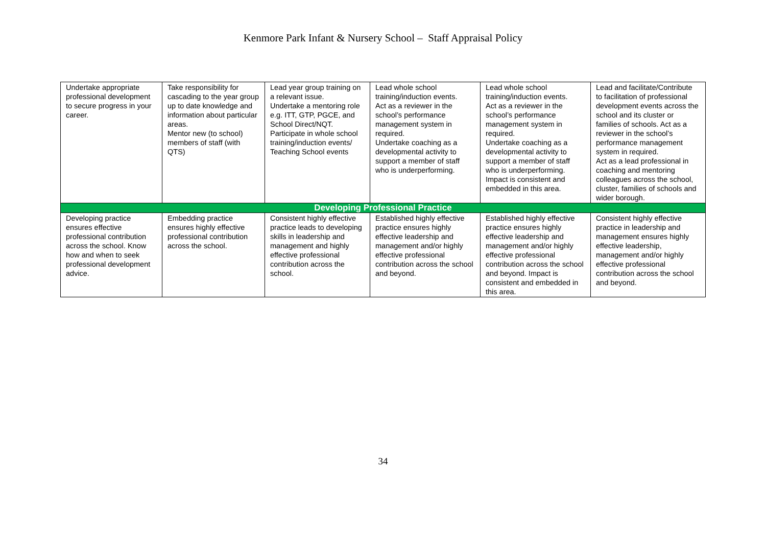Kenmore Park Infant & Nursery School – Staff Appraisal Policy
| Undertake appropriate professional development to secure progress in your career. | Take responsibility for cascading to the year group up to date knowledge and information about particular areas. Mentor new (to school) members of staff (with QTS) | Lead year group training on a relevant issue. Undertake a mentoring role e.g. ITT, GTP, PGCE, and School Direct/NQT. Participate in whole school training/induction events/ Teaching School events | Lead whole school training/induction events. Act as a reviewer in the school’s performance management system in required. Undertake coaching as a developmental activity to support a member of staff who is underperforming. | Lead whole school training/induction events. Act as a reviewer in the school’s performance management system in required. Undertake coaching as a developmental activity to support a member of staff who is underperforming. Impact is consistent and embedded in this area. | Lead and facilitate/Contribute to facilitation of professional development events across the school and its cluster or families of schools. Act as a reviewer in the school’s performance management system in required. Act as a lead professional in coaching and mentoring colleagues across the school, cluster, families of schools and wider borough. |
| Developing Professional Practice | | | | | |
| Developing practice ensures effective professional contribution across the school. Know how and when to seek professional development advice. | Embedding practice ensures highly effective professional contribution across the school. | Consistent highly effective practice leads to developing skills in leadership and management and highly effective professional contribution across the school. | Established highly effective practice ensures highly effective leadership and management and/or highly effective professional contribution across the school and beyond. | Established highly effective practice ensures highly effective leadership and management and/or highly effective professional contribution across the school and beyond. Impact is consistent and embedded in this area. | Consistent highly effective practice in leadership and management ensures highly effective leadership, management and/or highly effective professional contribution across the school and beyond. |
34